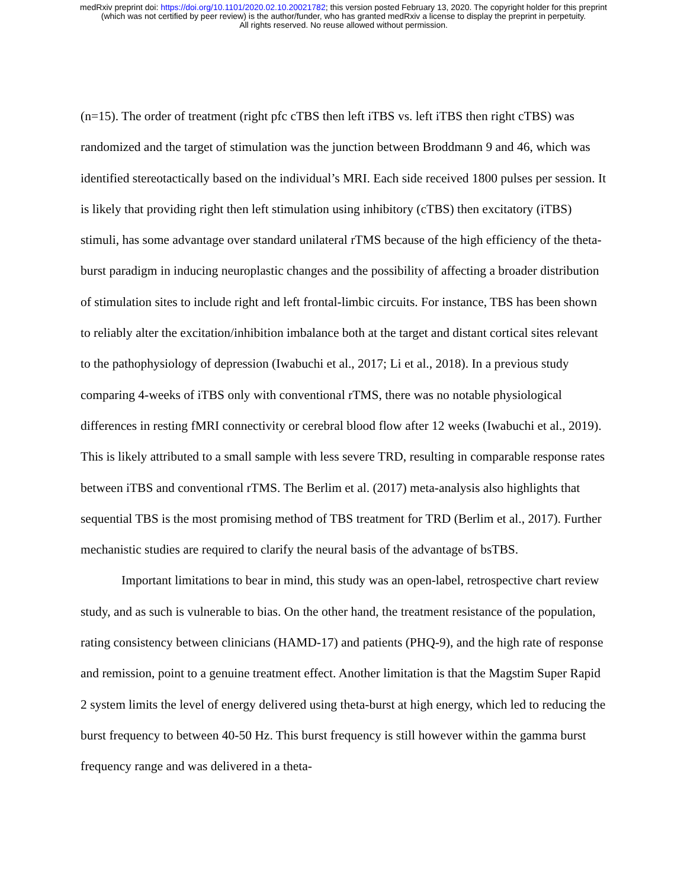medRxiv preprint doi: https://doi.org/10.1101/2020.02.10.20021782; this version posted February 13, 2020. The copyright holder for this preprint
(which was not certified by peer review) is the author/funder, who has granted medRxiv a license to display the preprint in perpetuity.
All rights reserved. No reuse allowed without permission.
(n=15). The order of treatment (right pfc cTBS then left iTBS vs. left iTBS then right cTBS) was randomized and the target of stimulation was the junction between Broddmann 9 and 46, which was identified stereotactically based on the individual’s MRI. Each side received 1800 pulses per session. It is likely that providing right then left stimulation using inhibitory (cTBS) then excitatory (iTBS) stimuli, has some advantage over standard unilateral rTMS because of the high efficiency of the theta-burst paradigm in inducing neuroplastic changes and the possibility of affecting a broader distribution of stimulation sites to include right and left frontal-limbic circuits. For instance, TBS has been shown to reliably alter the excitation/inhibition imbalance both at the target and distant cortical sites relevant to the pathophysiology of depression (Iwabuchi et al., 2017; Li et al., 2018). In a previous study comparing 4-weeks of iTBS only with conventional rTMS, there was no notable physiological differences in resting fMRI connectivity or cerebral blood flow after 12 weeks (Iwabuchi et al., 2019). This is likely attributed to a small sample with less severe TRD, resulting in comparable response rates between iTBS and conventional rTMS. The Berlim et al. (2017) meta-analysis also highlights that sequential TBS is the most promising method of TBS treatment for TRD (Berlim et al., 2017). Further mechanistic studies are required to clarify the neural basis of the advantage of bsTBS.
Important limitations to bear in mind, this study was an open-label, retrospective chart review study, and as such is vulnerable to bias. On the other hand, the treatment resistance of the population, rating consistency between clinicians (HAMD-17) and patients (PHQ-9), and the high rate of response and remission, point to a genuine treatment effect. Another limitation is that the Magstim Super Rapid 2 system limits the level of energy delivered using theta-burst at high energy, which led to reducing the burst frequency to between 40-50 Hz. This burst frequency is still however within the gamma burst frequency range and was delivered in a theta-